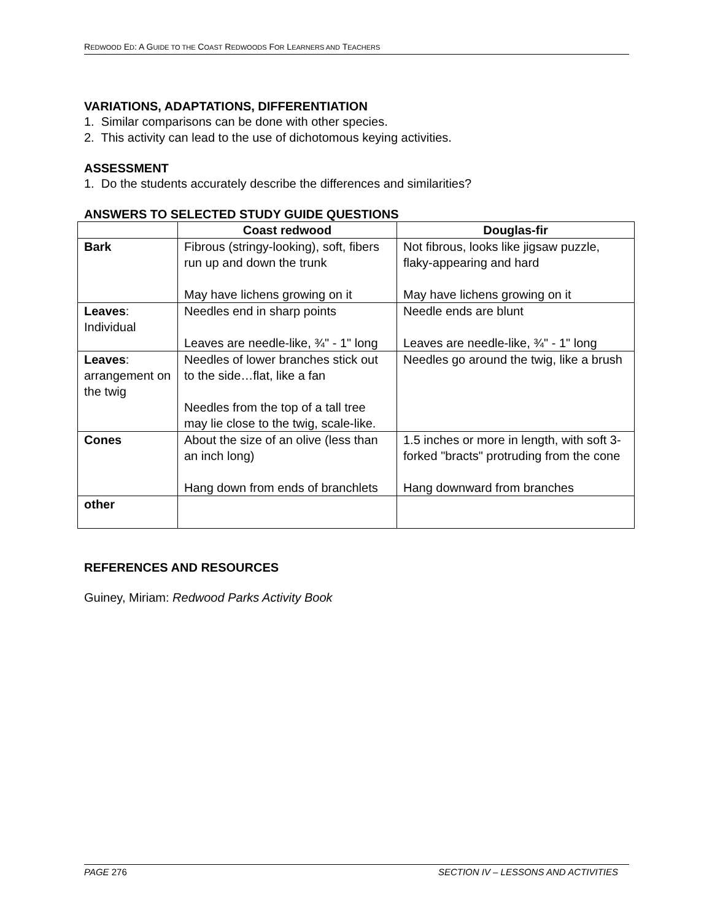REDWOOD ED: A GUIDE TO THE COAST REDWOODS FOR LEARNERS AND TEACHERS
VARIATIONS, ADAPTATIONS, DIFFERENTIATION
1. Similar comparisons can be done with other species.
2. This activity can lead to the use of dichotomous keying activities.
ASSESSMENT
1. Do the students accurately describe the differences and similarities?
ANSWERS TO SELECTED STUDY GUIDE QUESTIONS
| | Coast redwood | Douglas-fir |
| --- | --- | --- |
| Bark | Fibrous (stringy-looking), soft, fibers run up and down the trunk May have lichens growing on it | Not fibrous, looks like jigsaw puzzle, flaky-appearing and hard May have lichens growing on it |
| Leaves : Individual | Needles end in sharp points Leaves are needle-like, ¾" - 1" long | Needle ends are blunt Leaves are needle-like, ¾" - 1" long |
| Leaves : arrangement on the twig | Needles of lower branches stick out to the side…flat, like a fan Needles from the top of a tall tree may lie close to the twig, scale-like. | Needles go around the twig, like a brush |
| Cones | About the size of an olive (less than an inch long) Hang down from ends of branchlets | 1.5 inches or more in length, with soft 3-forked "bracts" protruding from the cone Hang downward from branches |
| other | | |
REFERENCES AND RESOURCES
Guiney, Miriam: Redwood Parks Activity Book
PAGE 276 SECTION IV – LESSONS AND ACTIVITIES